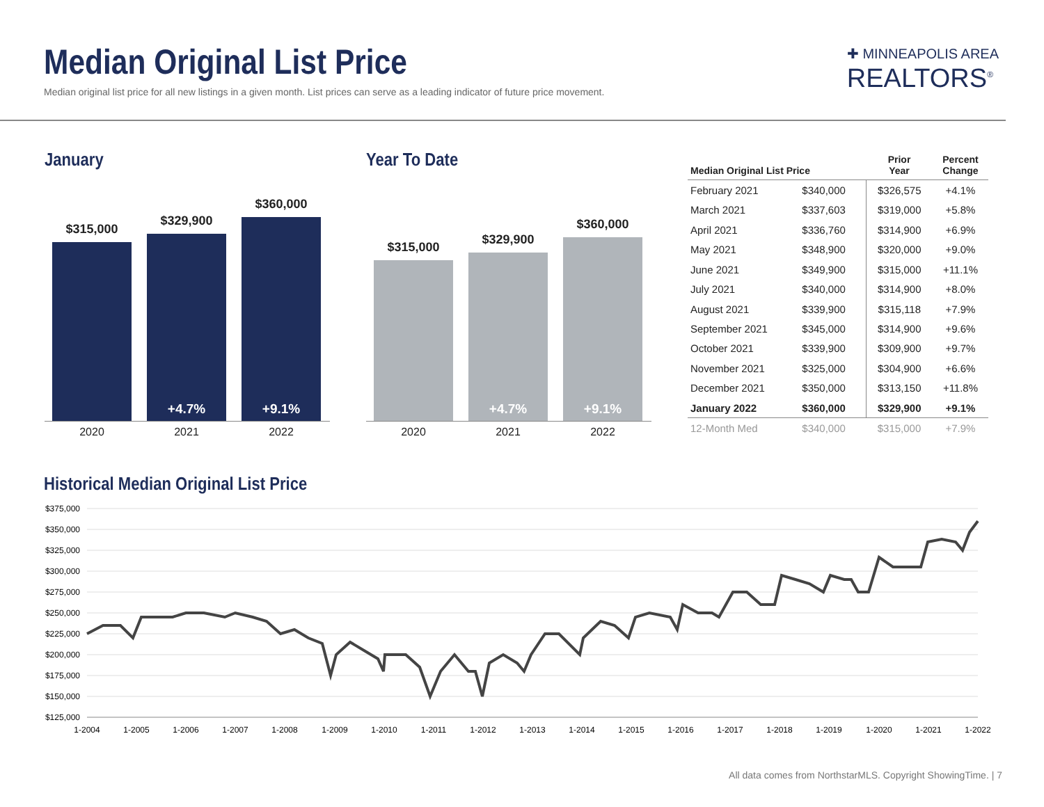Median Original List Price
Median original list price for all new listings in a given month. List prices can serve as a leading indicator of future price movement.
✚ MINNEAPOLIS AREA
REALTORS<sup>®</sup>
January
$315,000
$329,900
+4.7%
$360,000
+9.1%
2020 2021 2022
Year To Date
$315,000
$329,900
+4.7%
$360,000
+9.1%
2020 2021 2022
| Median Original List Price | | Prior Year | Percent Change |
| --- | --- | --- | --- |
| February 2021 | $340,000 | $326,575 | +4.1% |
| March 2021 | $337,603 | $319,000 | +5.8% |
| April 2021 | $336,760 | $314,900 | +6.9% |
| May 2021 | $348,900 | $320,000 | +9.0% |
| June 2021 | $349,900 | $315,000 | +11.1% |
| July 2021 | $340,000 | $314,900 | +8.0% |
| August 2021 | $339,900 | $315,118 | +7.9% |
| September 2021 | $345,000 | $314,900 | +9.6% |
| October 2021 | $339,900 | $309,900 | +9.7% |
| November 2021 | $325,000 | $304,900 | +6.6% |
| December 2021 | $350,000 | $313,150 | +11.8% |
| January 2022 | $360,000 | $329,900 | +9.1% |
| 12-Month Med | $340,000 | $315,000 | +7.9% |
Historical Median Original List Price
$375,000
$350,000
$325,000
$300,000
$275,000
$250,000
$225,000
$200,000
$175,000
$150,000
$125,000
1-2004
1-2005
1-2006
1-2007
1-2008
1-2009
1-2010
1-2011
1-2012
1-2013
1-2014
1-2015
1-2016
1-2017
1-2018
1-2019
1-2020
1-2021
1-2022
All data comes from NorthstarMLS. Copyright ShowingTime. | 7